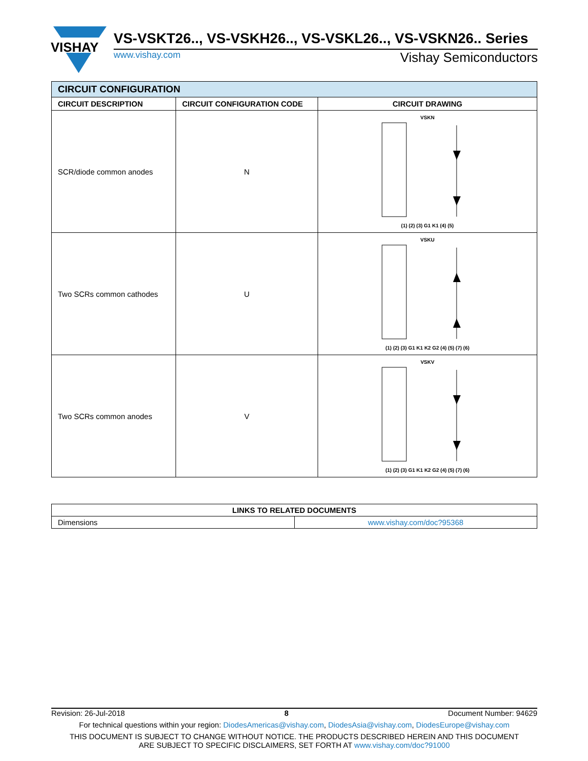VISHAY
VS-VSKT26.., VS-VSKH26.., VS-VSKL26.., VS-VSKN26.. Series
www.vishay.com Vishay Semiconductors
| CIRCUIT CONFIGURATION | | |
| --- | --- | --- |
| CIRCUIT DESCRIPTION | CIRCUIT CONFIGURATION CODE | CIRCUIT DRAWING |
| SCR/diode common anodes | N | VSKN (1) (2) (3) G1 K1 (4) (5) |
| Two SCRs common cathodes | U | VSKU (1) (2) (3) G1 K1 K2 G2 (4) (5) (7) (6) |
| Two SCRs common anodes | V | VSKV (1) (2) (3) G1 K1 K2 G2 (4) (5) (7) (6) |
| LINKS TO RELATED DOCUMENTS | |
| --- | --- |
| Dimensions | www.vishay.com/doc?95368 |
Revision: 26-Jul-2018 8 Document Number: 94629
For technical questions within your region: DiodesAmericas@vishay.com, DiodesAsia@vishay.com, DiodesEurope@vishay.com
THIS DOCUMENT IS SUBJECT TO CHANGE WITHOUT NOTICE. THE PRODUCTS DESCRIBED HEREIN AND THIS DOCUMENT
ARE SUBJECT TO SPECIFIC DISCLAIMERS, SET FORTH AT www.vishay.com/doc?91000